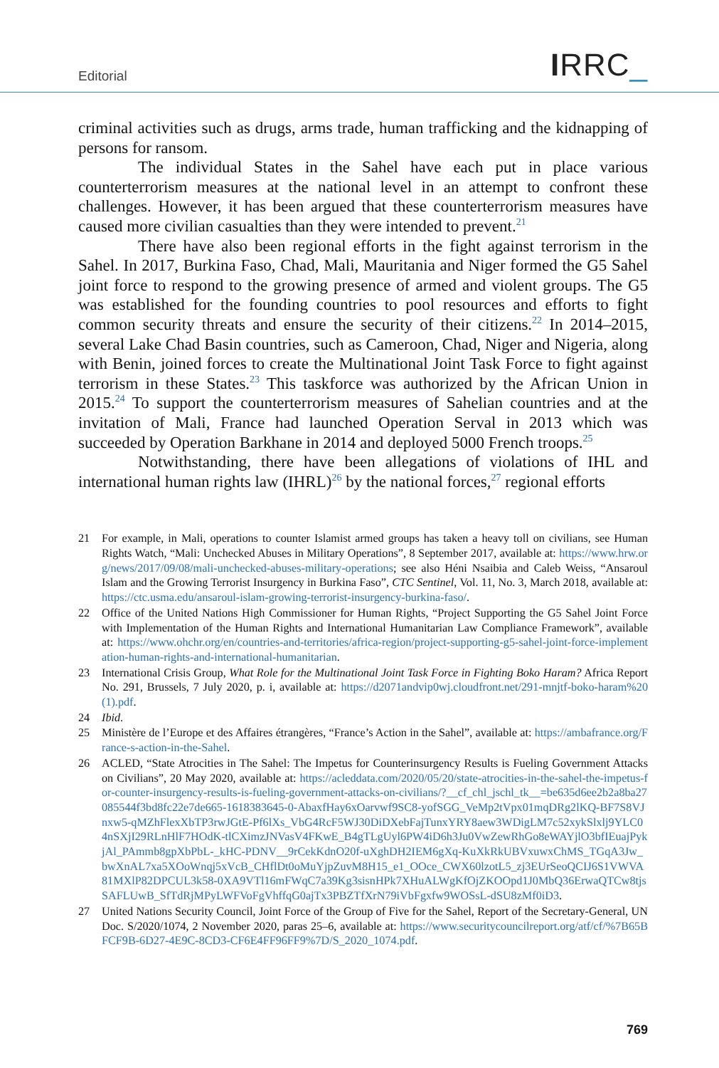Editorial IRRC_
criminal activities such as drugs, arms trade, human trafficking and the kidnapping of persons for ransom.
The individual States in the Sahel have each put in place various counterterrorism measures at the national level in an attempt to confront these challenges. However, it has been argued that these counterterrorism measures have caused more civilian casualties than they were intended to prevent.<sup>21</sup>
There have also been regional efforts in the fight against terrorism in the Sahel. In 2017, Burkina Faso, Chad, Mali, Mauritania and Niger formed the G5 Sahel joint force to respond to the growing presence of armed and violent groups. The G5 was established for the founding countries to pool resources and efforts to fight common security threats and ensure the security of their citizens.<sup>22</sup> In 2014–2015, several Lake Chad Basin countries, such as Cameroon, Chad, Niger and Nigeria, along with Benin, joined forces to create the Multinational Joint Task Force to fight against terrorism in these States.<sup>23</sup> This taskforce was authorized by the African Union in 2015.<sup>24</sup> To support the counterterrorism measures of Sahelian countries and at the invitation of Mali, France had launched Operation Serval in 2013 which was succeeded by Operation Barkhane in 2014 and deployed 5000 French troops.<sup>25</sup>
Notwithstanding, there have been allegations of violations of IHL and international human rights law (IHRL)<sup>26</sup> by the national forces,<sup>27</sup> regional efforts
21 For example, in Mali, operations to counter Islamist armed groups has taken a heavy toll on civilians, see Human Rights Watch, “Mali: Unchecked Abuses in Military Operations”, 8 September 2017, available at: https://www.hrw.org/news/2017/09/08/mali-unchecked-abuses-military-operations; see also Héni Nsaibia and Caleb Weiss, “Ansaroul Islam and the Growing Terrorist Insurgency in Burkina Faso”, CTC Sentinel, Vol. 11, No. 3, March 2018, available at: https://ctc.usma.edu/ansaroul-islam-growing-terrorist-insurgency-burkina-faso/.
22 Office of the United Nations High Commissioner for Human Rights, “Project Supporting the G5 Sahel Joint Force with Implementation of the Human Rights and International Humanitarian Law Compliance Framework”, available at: https://www.ohchr.org/en/countries-and-territories/africa-region/project-supporting-g5-sahel-joint-force-implementation-human-rights-and-international-humanitarian.
23 International Crisis Group, What Role for the Multinational Joint Task Force in Fighting Boko Haram? Africa Report No. 291, Brussels, 7 July 2020, p. i, available at: https://d2071andvip0wj.cloudfront.net/291-mnjtf-boko-haram%20(1).pdf.
24 Ibid.
25 Ministère de l’Europe et des Affaires étrangères, “France’s Action in the Sahel”, available at: https://ambafrance.org/France-s-action-in-the-Sahel.
26 ACLED, “State Atrocities in The Sahel: The Impetus for Counterinsurgency Results is Fueling Government Attacks on Civilians”, 20 May 2020, available at: https://acleddata.com/2020/05/20/state-atrocities-in-the-sahel-the-impetus-for-counter-insurgency-results-is-fueling-government-attacks-on-civilians/?__cf_chl_jschl_tk__=be635d6ee2b2a8ba27085544f3bd8fc22e7de665-1618383645-0-AbaxfHay6xOarvwf9SC8-yofSGG_VeMp2tVpx01mqDRg2lKQ-BF7S8VJnxw5-qMZhFlexXbTP3rwJGtE-Pf6lXs_VbG4RcF5WJ30DiDXebFajTunxYRY8aew3WDigLM7c52xykSlxlj9YLC04nSXjI29RLnHlF7HOdK-tlCXimzJNVasV4FKwE_B4gTLgUyl6PW4iD6h3Ju0VwZewRhGo8eWAYjlO3bfIEuajPykjAl_PAmmb8gpXbPbL-_kHC-PDNV__9rCekKdnO20f-uXghDH2IEM6gXq-KuXkRkUBVxuwxChMS_TGqA3Jw_bwXnAL7xa5XOoWnqj5xVcB_CHflDt0oMuYjpZuvM8H15_e1_OOce_CWX60lzotL5_zj3EUrSeoQCIJ6S1VWVA81MXlP82DPCUL3k58-0XA9VTl16mFWqC7a39Kg3sisnHPk7XHuALWgKfOjZKOOpd1J0MbQ36ErwaQTCw8tjsSAFLUwB_SfTdRjMPyLWFVoFgVhffqG0ajTx3PBZTfXrN79iVbFgxfw9WOSsL-dSU8zMf0iD3.
27 United Nations Security Council, Joint Force of the Group of Five for the Sahel, Report of the Secretary-General, UN Doc. S/2020/1074, 2 November 2020, paras 25–6, available at: https://www.securitycouncilreport.org/atf/cf/%7B65BFCF9B-6D27-4E9C-8CD3-CF6E4FF96FF9%7D/S_2020_1074.pdf.
769